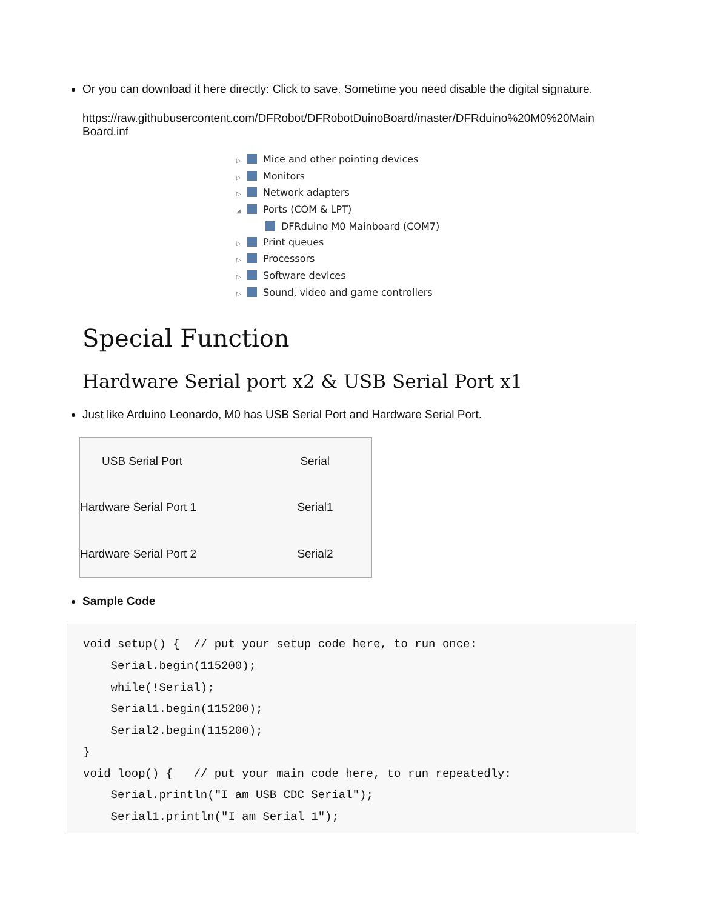Or you can download it here directly: Click to save. Sometime you need disable the digital signature.
https://raw.githubusercontent.com/DFRobot/DFRobotDuinoBoard/master/DFRduino%20M0%20Main Board.inf
▷ Mice and other pointing devices
▷ Monitors
▷ Network adapters
◢ Ports (COM & LPT)
DFRduino M0 Mainboard (COM7)
▷ Print queues
▷ Processors
▷ Software devices
▷ Sound, video and game controllers
Special Function
Hardware Serial port x2 & USB Serial Port x1
Just like Arduino Leonardo, M0 has USB Serial Port and Hardware Serial Port.
| USB Serial Port | Serial |
| Hardware Serial Port 1 | Serial1 |
| Hardware Serial Port 2 | Serial2 |
Sample Code
void setup() {  // put your setup code here, to run once:
    Serial.begin(115200);
    while(!Serial);
    Serial1.begin(115200);
    Serial2.begin(115200);
}
void loop() {   // put your main code here, to run repeatedly:
    Serial.println("I am USB CDC Serial");
    Serial1.println("I am Serial 1");